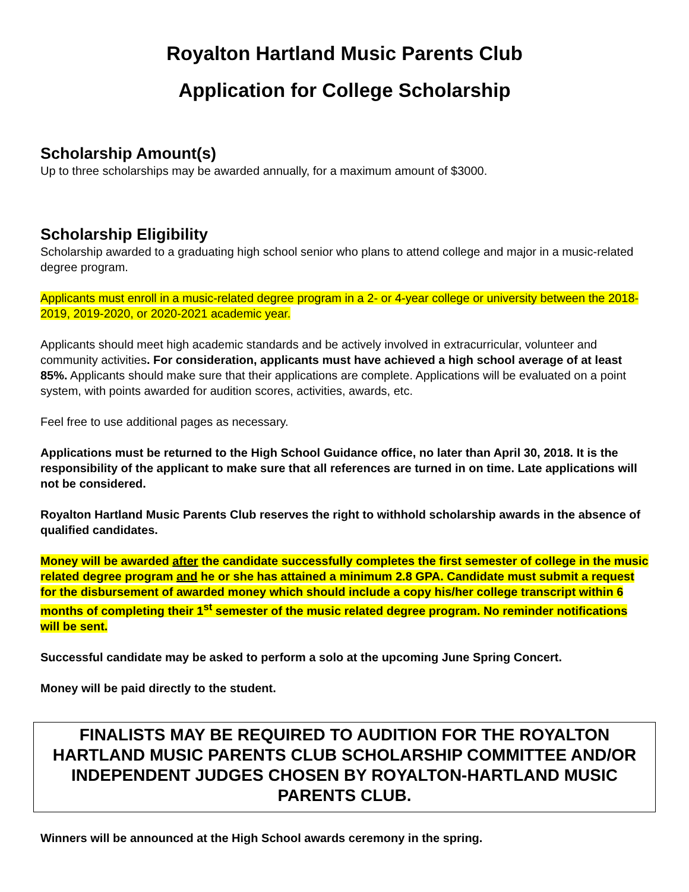Royalton Hartland Music Parents Club
Application for College Scholarship
Scholarship Amount(s)
Up to three scholarships may be awarded annually, for a maximum amount of $3000.
Scholarship Eligibility
Scholarship awarded to a graduating high school senior who plans to attend college and major in a music-related degree program.
Applicants must enroll in a music-related degree program in a 2- or 4-year college or university between the 2018-2019, 2019-2020, or 2020-2021 academic year.
Applicants should meet high academic standards and be actively involved in extracurricular, volunteer and community activities. For consideration, applicants must have achieved a high school average of at least 85%. Applicants should make sure that their applications are complete. Applications will be evaluated on a point system, with points awarded for audition scores, activities, awards, etc.
Feel free to use additional pages as necessary.
Applications must be returned to the High School Guidance office, no later than April 30, 2018. It is the responsibility of the applicant to make sure that all references are turned in on time. Late applications will not be considered.
Royalton Hartland Music Parents Club reserves the right to withhold scholarship awards in the absence of qualified candidates.
Money will be awarded after the candidate successfully completes the first semester of college in the music related degree program and he or she has attained a minimum 2.8 GPA. Candidate must submit a request for the disbursement of awarded money which should include a copy his/her college transcript within 6 months of completing their 1<sup>st</sup> semester of the music related degree program. No reminder notifications will be sent.
Successful candidate may be asked to perform a solo at the upcoming June Spring Concert.
Money will be paid directly to the student.
FINALISTS MAY BE REQUIRED TO AUDITION FOR THE ROYALTON HARTLAND MUSIC PARENTS CLUB SCHOLARSHIP COMMITTEE AND/OR INDEPENDENT JUDGES CHOSEN BY ROYALTON-HARTLAND MUSIC PARENTS CLUB.
Winners will be announced at the High School awards ceremony in the spring.